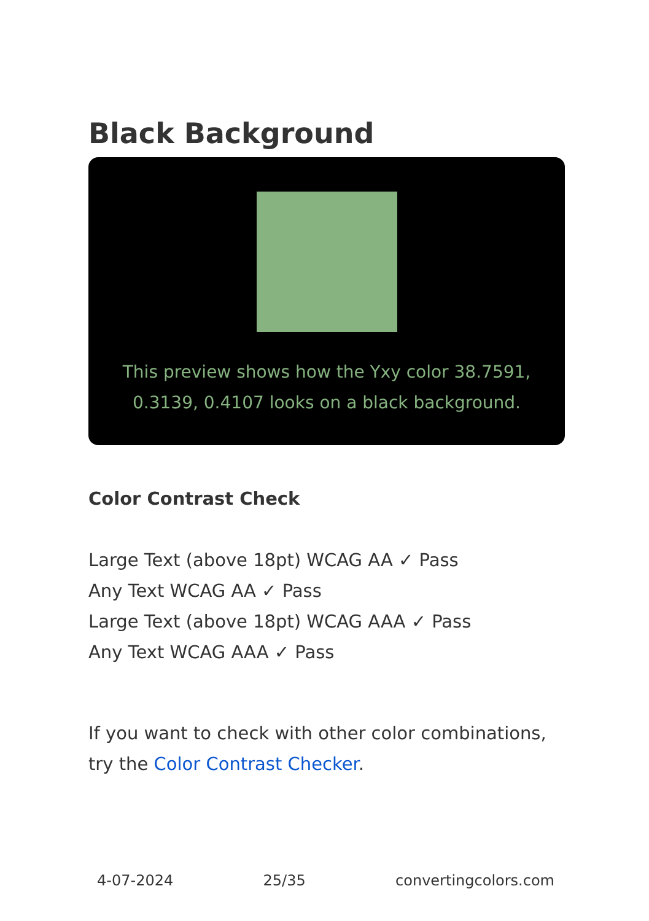Black Background
This preview shows how the Yxy color 38.7591, 0.3139, 0.4107 looks on a black background.
Color Contrast Check
Large Text (above 18pt) WCAG AA ✓ Pass
Any Text WCAG AA ✓ Pass
Large Text (above 18pt) WCAG AAA ✓ Pass
Any Text WCAG AAA ✓ Pass
If you want to check with other color combinations, try the Color Contrast Checker.
4-07-2024 25/35 convertingcolors.com